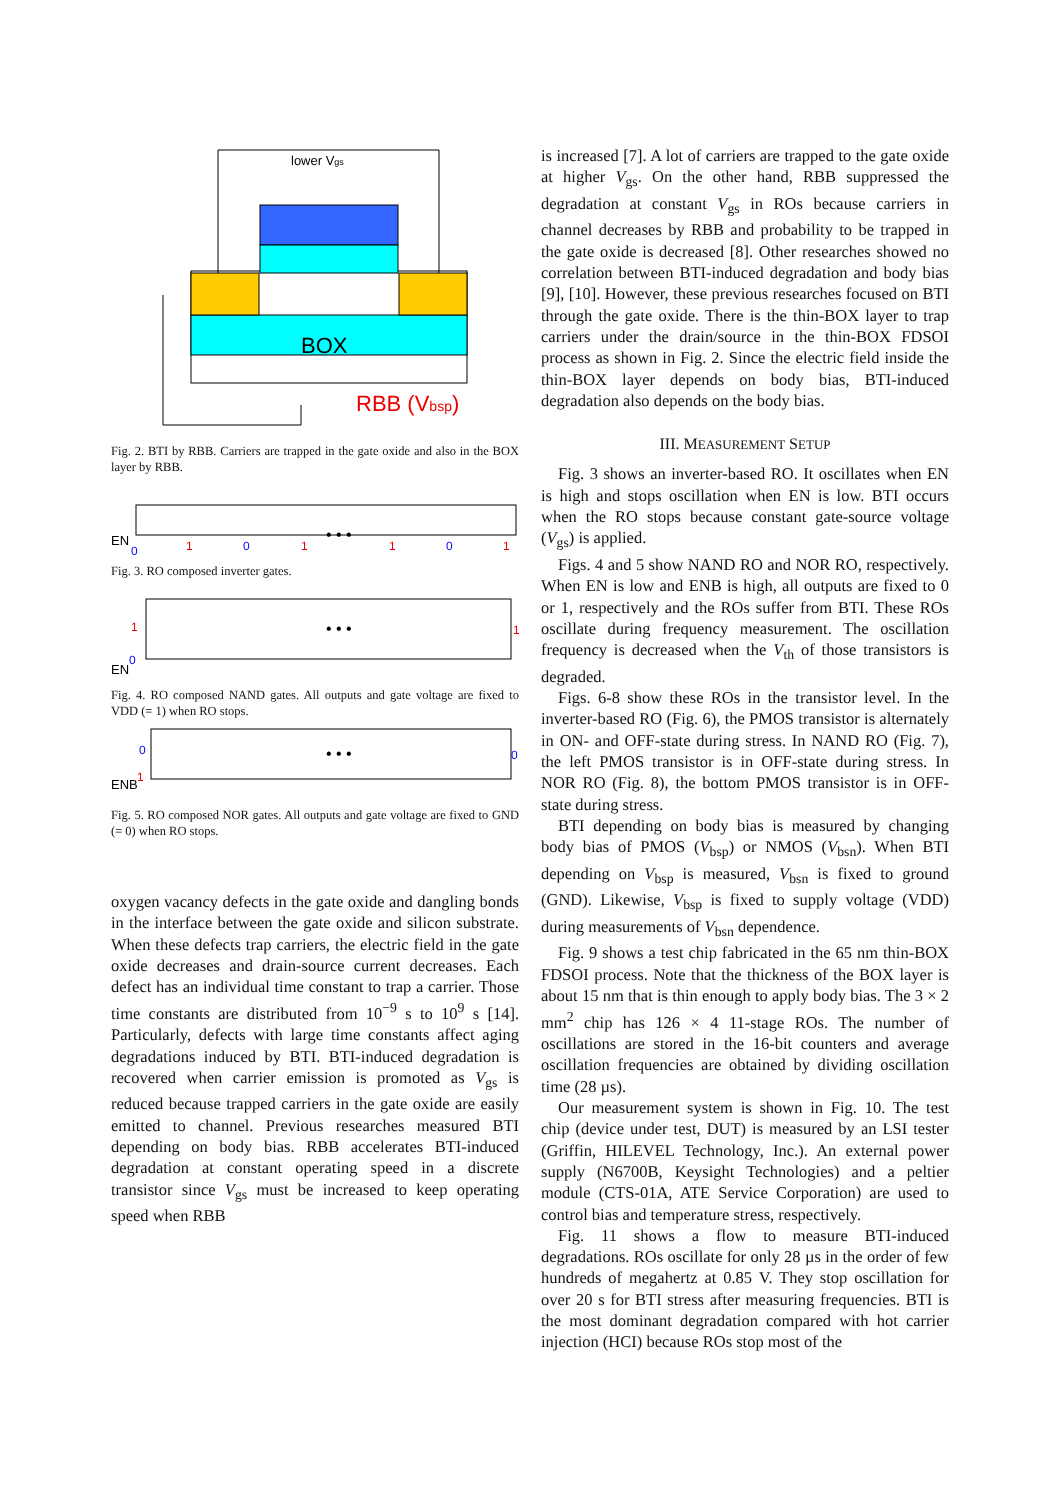lower Vgs
BOX
RBB (Vbsp)
Fig. 2. BTI by RBB. Carriers are trapped in the gate oxide and also in the BOX layer by RBB.
EN
0
1
0
1
• • •
1
0
1
Fig. 3. RO composed inverter gates.
EN
0
1
• • •
1
Fig. 4. RO composed NAND gates. All outputs and gate voltage are fixed to VDD (= 1) when RO stops.
ENB
1
0
• • •
0
Fig. 5. RO composed NOR gates. All outputs and gate voltage are fixed to GND (= 0) when RO stops.
oxygen vacancy defects in the gate oxide and dangling bonds in the interface between the gate oxide and silicon substrate. When these defects trap carriers, the electric field in the gate oxide decreases and drain-source current decreases. Each defect has an individual time constant to trap a carrier. Those time constants are distributed from 10<sup>−9</sup> s to 10<sup>9</sup> s [14]. Particularly, defects with large time constants affect aging degradations induced by BTI. BTI-induced degradation is recovered when carrier emission is promoted as V<sub>gs</sub> is reduced because trapped carriers in the gate oxide are easily emitted to channel. Previous researches measured BTI depending on body bias. RBB accelerates BTI-induced degradation at constant operating speed in a discrete transistor since V<sub>gs</sub> must be increased to keep operating speed when RBB
is increased [7]. A lot of carriers are trapped to the gate oxide at higher V<sub>gs</sub>. On the other hand, RBB suppressed the degradation at constant V<sub>gs</sub> in ROs because carriers in channel decreases by RBB and probability to be trapped in the gate oxide is decreased [8]. Other researches showed no correlation between BTI-induced degradation and body bias [9], [10]. However, these previous researches focused on BTI through the gate oxide. There is the thin-BOX layer to trap carriers under the drain/source in the thin-BOX FDSOI process as shown in Fig. 2. Since the electric field inside the thin-BOX layer depends on body bias, BTI-induced degradation also depends on the body bias.
III. MEASUREMENT SETUP
Fig. 3 shows an inverter-based RO. It oscillates when EN is high and stops oscillation when EN is low. BTI occurs when the RO stops because constant gate-source voltage (V<sub>gs</sub>) is applied.
Figs. 4 and 5 show NAND RO and NOR RO, respectively. When EN is low and ENB is high, all outputs are fixed to 0 or 1, respectively and the ROs suffer from BTI. These ROs oscillate during frequency measurement. The oscillation frequency is decreased when the V<sub>th</sub> of those transistors is degraded.
Figs. 6-8 show these ROs in the transistor level. In the inverter-based RO (Fig. 6), the PMOS transistor is alternately in ON- and OFF-state during stress. In NAND RO (Fig. 7), the left PMOS transistor is in OFF-state during stress. In NOR RO (Fig. 8), the bottom PMOS transistor is in OFF-state during stress.
BTI depending on body bias is measured by changing body bias of PMOS (V<sub>bsp</sub>) or NMOS (V<sub>bsn</sub>). When BTI depending on V<sub>bsp</sub> is measured, V<sub>bsn</sub> is fixed to ground (GND). Likewise, V<sub>bsp</sub> is fixed to supply voltage (VDD) during measurements of V<sub>bsn</sub> dependence.
Fig. 9 shows a test chip fabricated in the 65 nm thin-BOX FDSOI process. Note that the thickness of the BOX layer is about 15 nm that is thin enough to apply body bias. The 3 × 2 mm<sup>2</sup> chip has 126 × 4 11-stage ROs. The number of oscillations are stored in the 16-bit counters and average oscillation frequencies are obtained by dividing oscillation time (28 µs).
Our measurement system is shown in Fig. 10. The test chip (device under test, DUT) is measured by an LSI tester (Griffin, HILEVEL Technology, Inc.). An external power supply (N6700B, Keysight Technologies) and a peltier module (CTS-01A, ATE Service Corporation) are used to control bias and temperature stress, respectively.
Fig. 11 shows a flow to measure BTI-induced degradations. ROs oscillate for only 28 µs in the order of few hundreds of megahertz at 0.85 V. They stop oscillation for over 20 s for BTI stress after measuring frequencies. BTI is the most dominant degradation compared with hot carrier injection (HCI) because ROs stop most of the